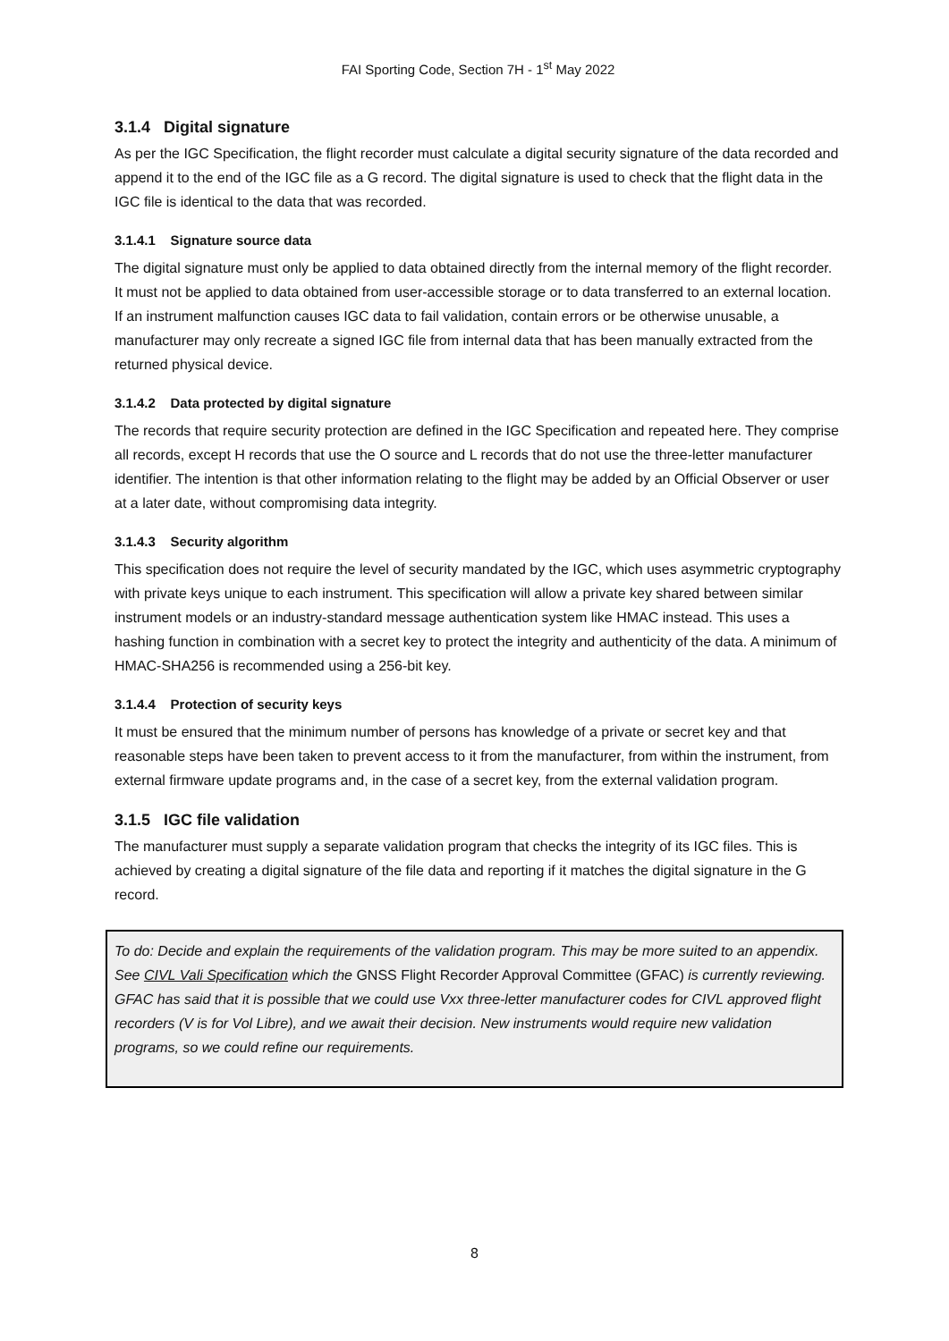FAI Sporting Code, Section 7H - 1<sup>st</sup> May 2022
3.1.4 Digital signature
As per the IGC Specification, the flight recorder must calculate a digital security signature of the data recorded and append it to the end of the IGC file as a G record. The digital signature is used to check that the flight data in the IGC file is identical to the data that was recorded.
3.1.4.1 Signature source data
The digital signature must only be applied to data obtained directly from the internal memory of the flight recorder. It must not be applied to data obtained from user-accessible storage or to data transferred to an external location. If an instrument malfunction causes IGC data to fail validation, contain errors or be otherwise unusable, a manufacturer may only recreate a signed IGC file from internal data that has been manually extracted from the returned physical device.
3.1.4.2 Data protected by digital signature
The records that require security protection are defined in the IGC Specification and repeated here. They comprise all records, except H records that use the O source and L records that do not use the three-letter manufacturer identifier. The intention is that other information relating to the flight may be added by an Official Observer or user at a later date, without compromising data integrity.
3.1.4.3 Security algorithm
This specification does not require the level of security mandated by the IGC, which uses asymmetric cryptography with private keys unique to each instrument. This specification will allow a private key shared between similar instrument models or an industry-standard message authentication system like HMAC instead. This uses a hashing function in combination with a secret key to protect the integrity and authenticity of the data. A minimum of HMAC-SHA256 is recommended using a 256-bit key.
3.1.4.4 Protection of security keys
It must be ensured that the minimum number of persons has knowledge of a private or secret key and that reasonable steps have been taken to prevent access to it from the manufacturer, from within the instrument, from external firmware update programs and, in the case of a secret key, from the external validation program.
3.1.5 IGC file validation
The manufacturer must supply a separate validation program that checks the integrity of its IGC files. This is achieved by creating a digital signature of the file data and reporting if it matches the digital signature in the G record.
To do: Decide and explain the requirements of the validation program. This may be more suited to an appendix. See CIVL Vali Specification which the GNSS Flight Recorder Approval Committee (GFAC) is currently reviewing. GFAC has said that it is possible that we could use Vxx three-letter manufacturer codes for CIVL approved flight recorders (V is for Vol Libre), and we await their decision. New instruments would require new validation programs, so we could refine our requirements.
8